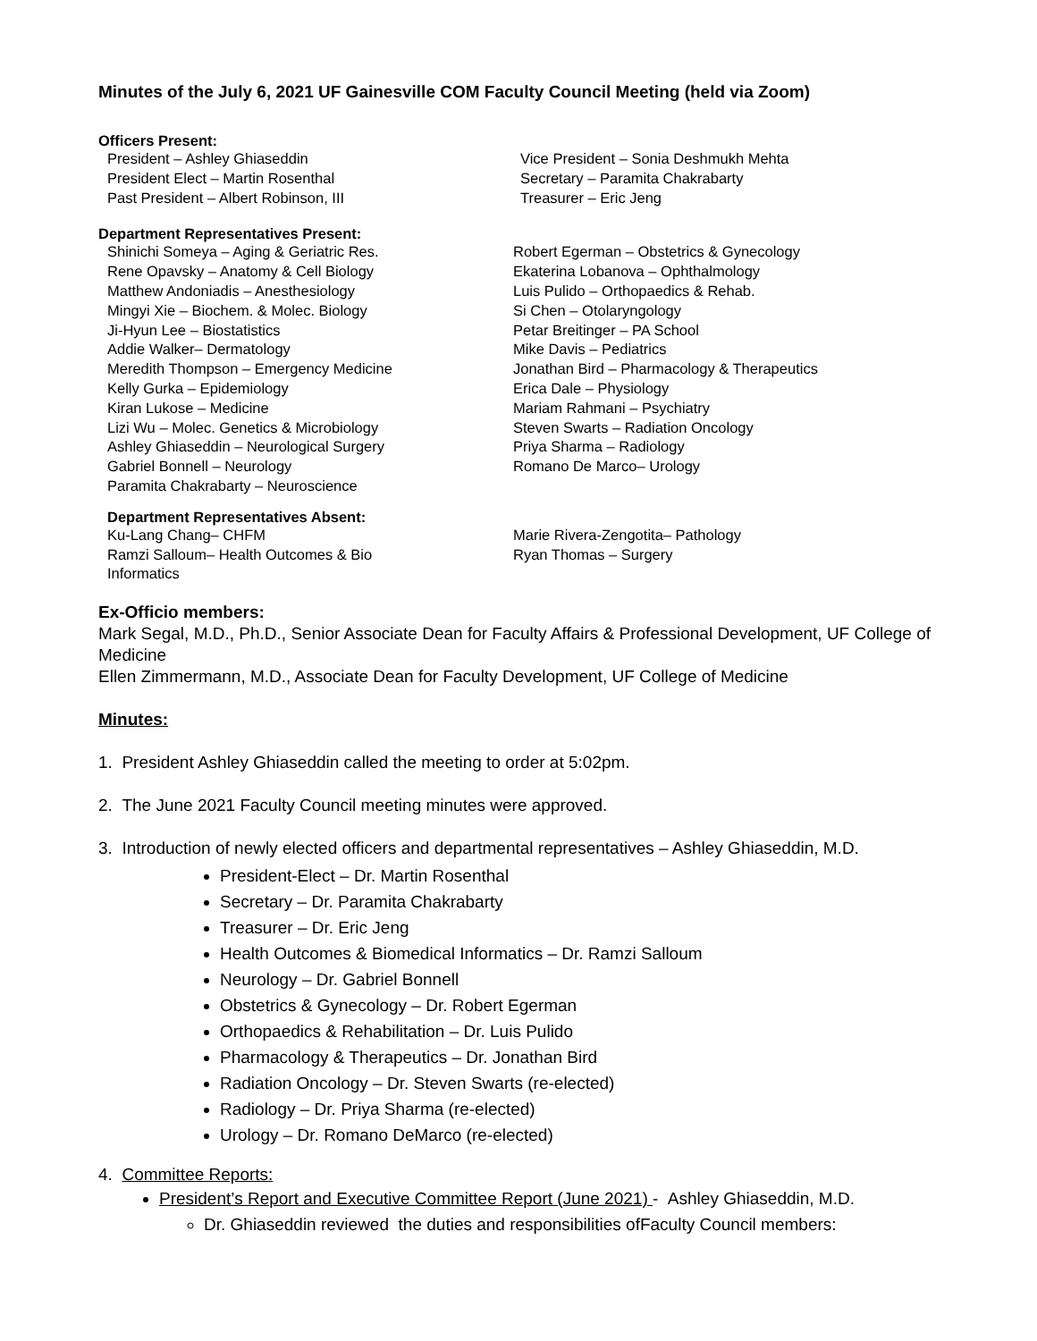Minutes of the July 6, 2021 UF Gainesville COM Faculty Council Meeting (held via Zoom)
Officers Present:
President – Ashley Ghiaseddin
President Elect – Martin Rosenthal
Past President – Albert Robinson, III
Vice President – Sonia Deshmukh Mehta
Secretary – Paramita Chakrabarty
Treasurer – Eric Jeng
Department Representatives Present:
Shinichi Someya – Aging & Geriatric Res.
Rene Opavsky – Anatomy & Cell Biology
Matthew Andoniadis – Anesthesiology
Mingyi Xie – Biochem. & Molec. Biology
Ji-Hyun Lee – Biostatistics
Addie Walker– Dermatology
Meredith Thompson – Emergency Medicine
Kelly Gurka – Epidemiology
Kiran Lukose – Medicine
Lizi Wu – Molec. Genetics & Microbiology
Ashley Ghiaseddin – Neurological Surgery
Gabriel Bonnell – Neurology
Paramita Chakrabarty – Neuroscience
Robert Egerman – Obstetrics & Gynecology
Ekaterina Lobanova – Ophthalmology
Luis Pulido – Orthopaedics & Rehab.
Si Chen – Otolaryngology
Petar Breitinger – PA School
Mike Davis – Pediatrics
Jonathan Bird – Pharmacology & Therapeutics
Erica Dale – Physiology
Mariam Rahmani – Psychiatry
Steven Swarts – Radiation Oncology
Priya Sharma – Radiology
Romano De Marco– Urology
Department Representatives Absent:
Ku-Lang Chang– CHFM
Ramzi Salloum– Health Outcomes & Bio
Informatics
Marie Rivera-Zengotita– Pathology
Ryan Thomas – Surgery
Ex-Officio members:
Mark Segal, M.D., Ph.D., Senior Associate Dean for Faculty Affairs & Professional Development, UF College of Medicine
Ellen Zimmermann, M.D., Associate Dean for Faculty Development, UF College of Medicine
Minutes:
1. President Ashley Ghiaseddin called the meeting to order at 5:02pm.
2. The June 2021 Faculty Council meeting minutes were approved.
3. Introduction of newly elected officers and departmental representatives – Ashley Ghiaseddin, M.D.
President-Elect – Dr. Martin Rosenthal
Secretary – Dr. Paramita Chakrabarty
Treasurer – Dr. Eric Jeng
Health Outcomes & Biomedical Informatics – Dr. Ramzi Salloum
Neurology – Dr. Gabriel Bonnell
Obstetrics & Gynecology – Dr. Robert Egerman
Orthopaedics & Rehabilitation – Dr. Luis Pulido
Pharmacology & Therapeutics – Dr. Jonathan Bird
Radiation Oncology – Dr. Steven Swarts (re-elected)
Radiology – Dr. Priya Sharma (re-elected)
Urology – Dr. Romano DeMarco (re-elected)
4. Committee Reports:
President’s Report and Executive Committee Report (June 2021) - Ashley Ghiaseddin, M.D.
Dr. Ghiaseddin reviewed the duties and responsibilities ofFaculty Council members: